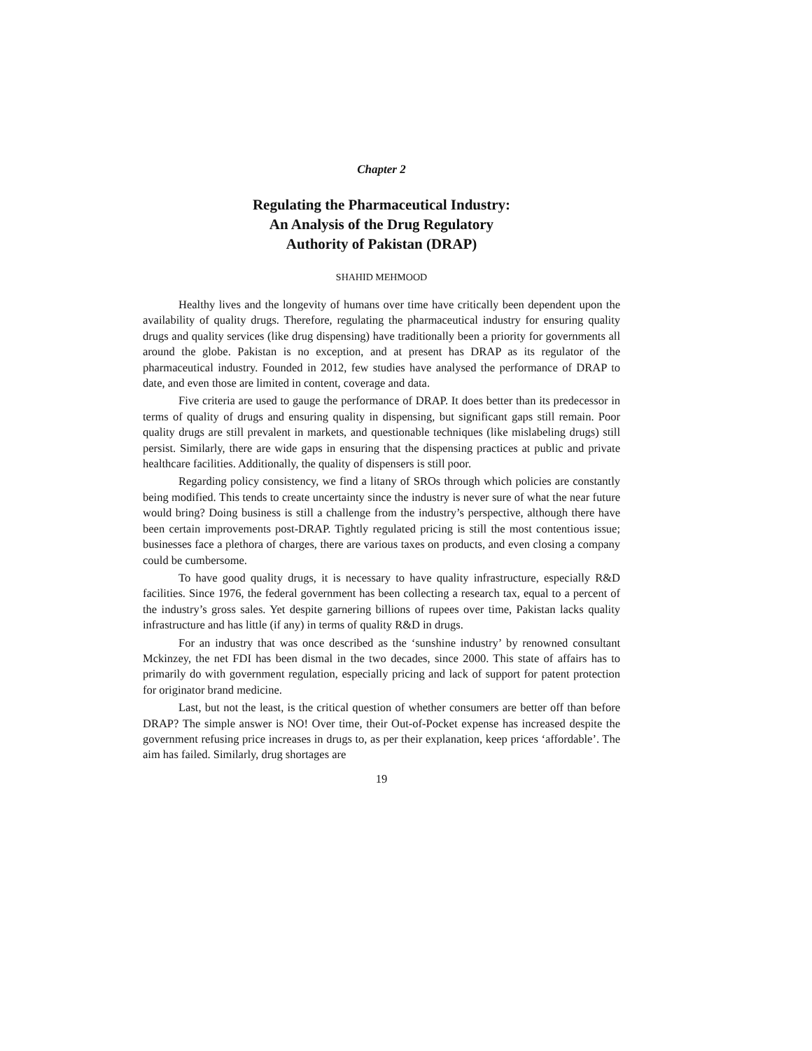Chapter 2
Regulating the Pharmaceutical Industry:
An Analysis of the Drug Regulatory
Authority of Pakistan (DRAP)
SHAHID MEHMOOD
Healthy lives and the longevity of humans over time have critically been dependent upon the availability of quality drugs. Therefore, regulating the pharmaceutical industry for ensuring quality drugs and quality services (like drug dispensing) have traditionally been a priority for governments all around the globe. Pakistan is no exception, and at present has DRAP as its regulator of the pharmaceutical industry. Founded in 2012, few studies have analysed the performance of DRAP to date, and even those are limited in content, coverage and data.
Five criteria are used to gauge the performance of DRAP. It does better than its predecessor in terms of quality of drugs and ensuring quality in dispensing, but significant gaps still remain. Poor quality drugs are still prevalent in markets, and questionable techniques (like mislabeling drugs) still persist. Similarly, there are wide gaps in ensuring that the dispensing practices at public and private healthcare facilities. Additionally, the quality of dispensers is still poor.
Regarding policy consistency, we find a litany of SROs through which policies are constantly being modified. This tends to create uncertainty since the industry is never sure of what the near future would bring? Doing business is still a challenge from the industry’s perspective, although there have been certain improvements post-DRAP. Tightly regulated pricing is still the most contentious issue; businesses face a plethora of charges, there are various taxes on products, and even closing a company could be cumbersome.
To have good quality drugs, it is necessary to have quality infrastructure, especially R&D facilities. Since 1976, the federal government has been collecting a research tax, equal to a percent of the industry’s gross sales. Yet despite garnering billions of rupees over time, Pakistan lacks quality infrastructure and has little (if any) in terms of quality R&D in drugs.
For an industry that was once described as the ‘sunshine industry’ by renowned consultant Mckinzey, the net FDI has been dismal in the two decades, since 2000. This state of affairs has to primarily do with government regulation, especially pricing and lack of support for patent protection for originator brand medicine.
Last, but not the least, is the critical question of whether consumers are better off than before DRAP? The simple answer is NO! Over time, their Out-of-Pocket expense has increased despite the government refusing price increases in drugs to, as per their explanation, keep prices ‘affordable’. The aim has failed. Similarly, drug shortages are
19